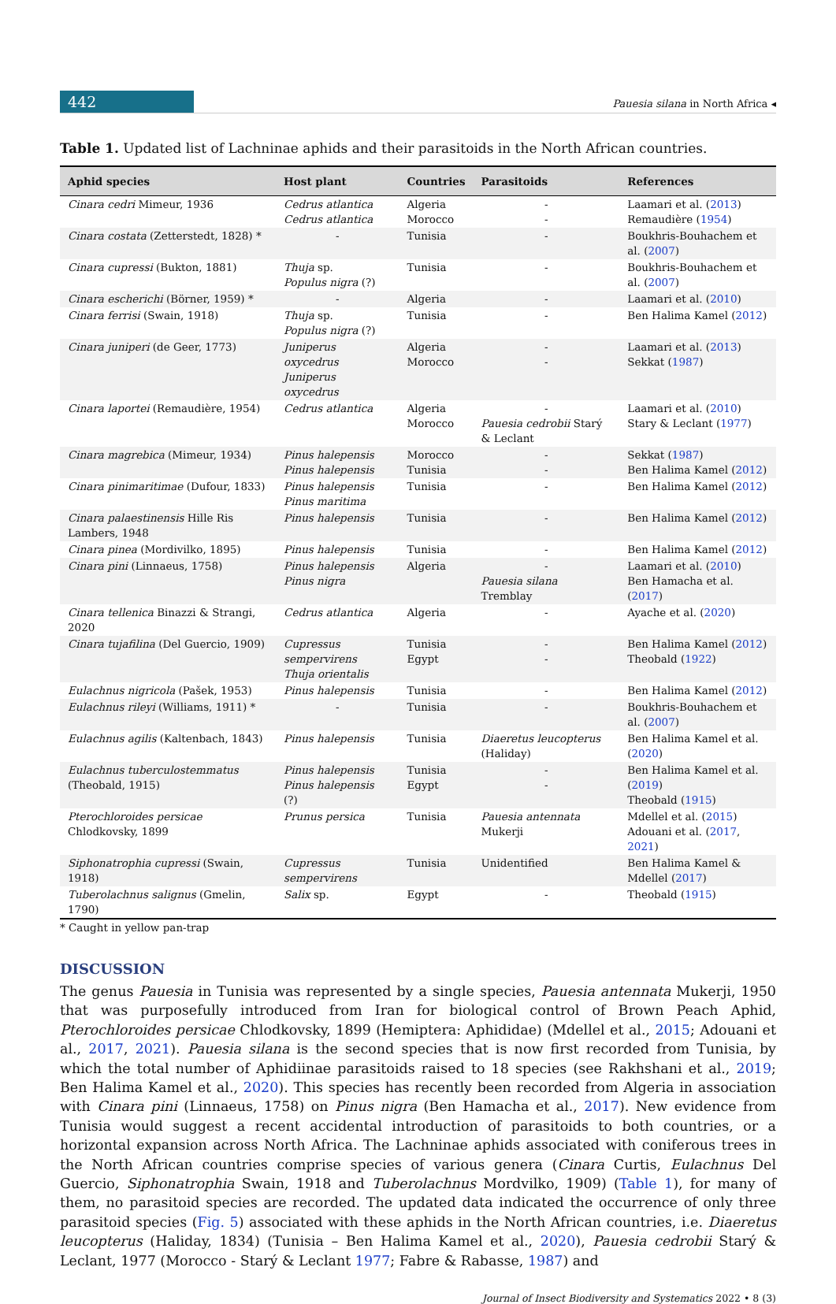442
Pauesia silana in North Africa ◂
Table 1. Updated list of Lachninae aphids and their parasitoids in the North African countries.
| Aphid species | Host plant | Countries | Parasitoids | References |
| --- | --- | --- | --- | --- |
| Cinara cedri Mimeur, 1936 | Cedrus atlantica Cedrus atlantica | Algeria Morocco | - - | Laamari et al. ( 2013 ) Remaudière ( 1954 ) |
| Cinara costata (Zetterstedt, 1828) * | - | Tunisia | - | Boukhris-Bouhachem et al. ( 2007 ) |
| Cinara cupressi (Bukton, 1881) | Thuja sp. Populus nigra (?) | Tunisia | - | Boukhris-Bouhachem et al. ( 2007 ) |
| Cinara escherichi (Börner, 1959) * | - | Algeria | - | Laamari et al. ( 2010 ) |
| Cinara ferrisi (Swain, 1918) | Thuja sp. Populus nigra (?) | Tunisia | - | Ben Halima Kamel ( 2012 ) |
| Cinara juniperi (de Geer, 1773) | Juniperus oxycedrus Juniperus oxycedrus | Algeria Morocco | - - | Laamari et al. ( 2013 ) Sekkat ( 1987 ) |
| Cinara laportei (Remaudière, 1954) | Cedrus atlantica | Algeria Morocco | - Pauesia cedrobii Starý & Leclant | Laamari et al. ( 2010 ) Stary & Leclant ( 1977 ) |
| Cinara magrebica (Mimeur, 1934) | Pinus halepensis Pinus halepensis | Morocco Tunisia | - - | Sekkat ( 1987 ) Ben Halima Kamel ( 2012 ) |
| Cinara pinimaritimae (Dufour, 1833) | Pinus halepensis Pinus maritima | Tunisia | - | Ben Halima Kamel ( 2012 ) |
| Cinara palaestinensis Hille Ris Lambers, 1948 | Pinus halepensis | Tunisia | - | Ben Halima Kamel ( 2012 ) |
| Cinara pinea (Mordivilko, 1895) | Pinus halepensis | Tunisia | - | Ben Halima Kamel ( 2012 ) |
| Cinara pini (Linnaeus, 1758) | Pinus halepensis Pinus nigra | Algeria | - Pauesia silana Tremblay | Laamari et al. ( 2010 ) Ben Hamacha et al. ( 2017 ) |
| Cinara tellenica Binazzi & Strangi, 2020 | Cedrus atlantica | Algeria | - | Ayache et al. ( 2020 ) |
| Cinara tujafilina (Del Guercio, 1909) | Cupressus sempervirens Thuja orientalis | Tunisia Egypt | - - | Ben Halima Kamel ( 2012 ) Theobald ( 1922 ) |
| Eulachnus nigricola (Pašek, 1953) | Pinus halepensis | Tunisia | - | Ben Halima Kamel ( 2012 ) |
| Eulachnus rileyi (Williams, 1911) * | - | Tunisia | - | Boukhris-Bouhachem et al. ( 2007 ) |
| Eulachnus agilis (Kaltenbach, 1843) | Pinus halepensis | Tunisia | Diaeretus leucopterus (Haliday) | Ben Halima Kamel et al. ( 2020 ) |
| Eulachnus tuberculostemmatus (Theobald, 1915) | Pinus halepensis Pinus halepensis (?) | Tunisia Egypt | - - | Ben Halima Kamel et al. ( 2019 ) Theobald ( 1915 ) |
| Pterochloroides persicae Chlodkovsky, 1899 | Prunus persica | Tunisia | Pauesia antennata Mukerji | Mdellel et al. ( 2015 ) Adouani et al. ( 2017 , 2021 ) |
| Siphonatrophia cupressi (Swain, 1918) | Cupressus sempervirens | Tunisia | Unidentified | Ben Halima Kamel & Mdellel ( 2017 ) |
| Tuberolachnus salignus (Gmelin, 1790) | Salix sp. | Egypt | - | Theobald ( 1915 ) |
* Caught in yellow pan-trap
DISCUSSION
The genus Pauesia in Tunisia was represented by a single species, Pauesia antennata Mukerji, 1950 that was purposefully introduced from Iran for biological control of Brown Peach Aphid, Pterochloroides persicae Chlodkovsky, 1899 (Hemiptera: Aphididae) (Mdellel et al., 2015; Adouani et al., 2017, 2021). Pauesia silana is the second species that is now first recorded from Tunisia, by which the total number of Aphidiinae parasitoids raised to 18 species (see Rakhshani et al., 2019; Ben Halima Kamel et al., 2020). This species has recently been recorded from Algeria in association with Cinara pini (Linnaeus, 1758) on Pinus nigra (Ben Hamacha et al., 2017). New evidence from Tunisia would suggest a recent accidental introduction of parasitoids to both countries, or a horizontal expansion across North Africa. The Lachninae aphids associated with coniferous trees in the North African countries comprise species of various genera (Cinara Curtis, Eulachnus Del Guercio, Siphonatrophia Swain, 1918 and Tuberolachnus Mordvilko, 1909) (Table 1), for many of them, no parasitoid species are recorded. The updated data indicated the occurrence of only three parasitoid species (Fig. 5) associated with these aphids in the North African countries, i.e. Diaeretus leucopterus (Haliday, 1834) (Tunisia – Ben Halima Kamel et al., 2020), Pauesia cedrobii Starý & Leclant, 1977 (Morocco - Starý & Leclant 1977; Fabre & Rabasse, 1987) and
Journal of Insect Biodiversity and Systematics 2022 • 8 (3)